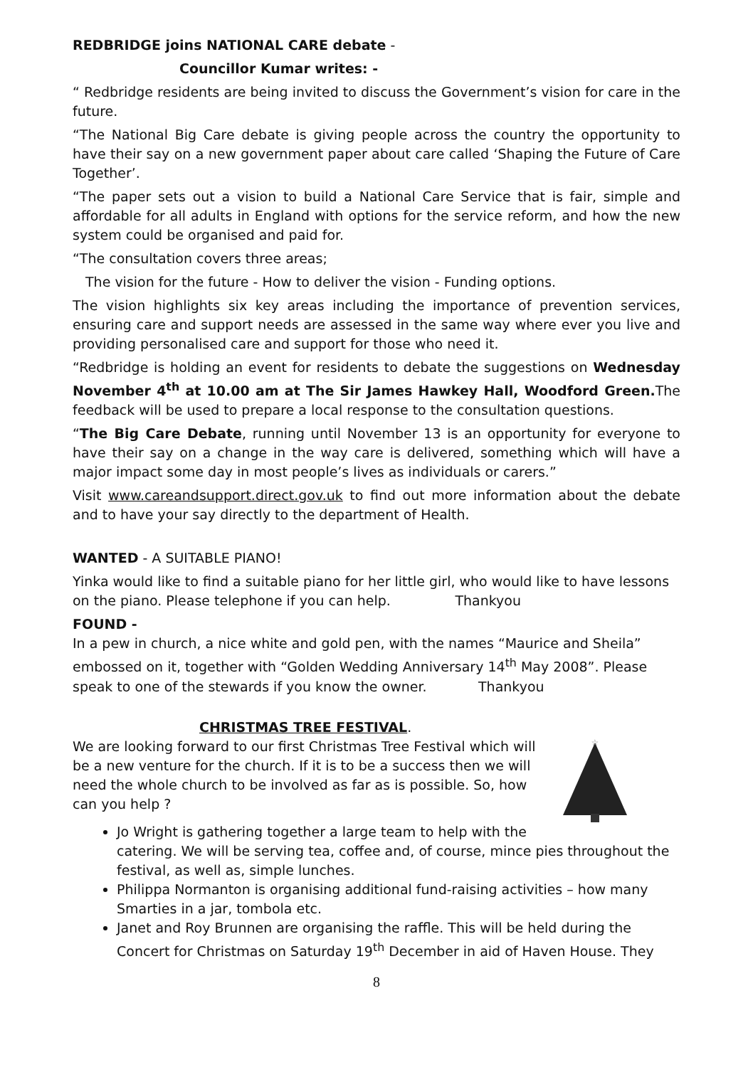REDBRIDGE joins NATIONAL CARE debate -
Councillor Kumar writes: -
“ Redbridge residents are being invited to discuss the Government’s vision for care in the future.
“The National Big Care debate is giving people across the country the opportunity to have their say on a new government paper about care called ‘Shaping the Future of Care Together’.
“The paper sets out a vision to build a National Care Service that is fair, simple and affordable for all adults in England with options for the service reform, and how the new system could be organised and paid for.
“The consultation covers three areas;
The vision for the future - How to deliver the vision - Funding options.
The vision highlights six key areas including the importance of prevention services, ensuring care and support needs are assessed in the same way where ever you live and providing personalised care and support for those who need it.
“Redbridge is holding an event for residents to debate the suggestions on Wednesday November 4<sup>th</sup> at 10.00 am at The Sir James Hawkey Hall, Woodford Green. The feedback will be used to prepare a local response to the consultation questions.
“The Big Care Debate, running until November 13 is an opportunity for everyone to have their say on a change in the way care is delivered, something which will have a major impact some day in most people’s lives as individuals or carers.”
Visit www.careandsupport.direct.gov.uk to find out more information about the debate and to have your say directly to the department of Health.
WANTED - A SUITABLE PIANO!
Yinka would like to find a suitable piano for her little girl, who would like to have lessons on the piano. Please telephone if you can help. Thankyou
FOUND -
In a pew in church, a nice white and gold pen, with the names “Maurice and Sheila” embossed on it, together with “Golden Wedding Anniversary 14<sup>th</sup> May 2008”. Please speak to one of the stewards if you know the owner. Thankyou
CHRISTMAS TREE FESTIVAL.
☆
We are looking forward to our first Christmas Tree Festival which will be a new venture for the church. If it is to be a success then we will need the whole church to be involved as far as is possible. So, how can you help ?
Jo Wright is gathering together a large team to help with the catering. We will be serving tea, coffee and, of course, mince pies throughout the festival, as well as, simple lunches.
Philippa Normanton is organising additional fund-raising activities – how many Smarties in a jar, tombola etc.
Janet and Roy Brunnen are organising the raffle. This will be held during the Concert for Christmas on Saturday 19<sup>th</sup> December in aid of Haven House. They
8